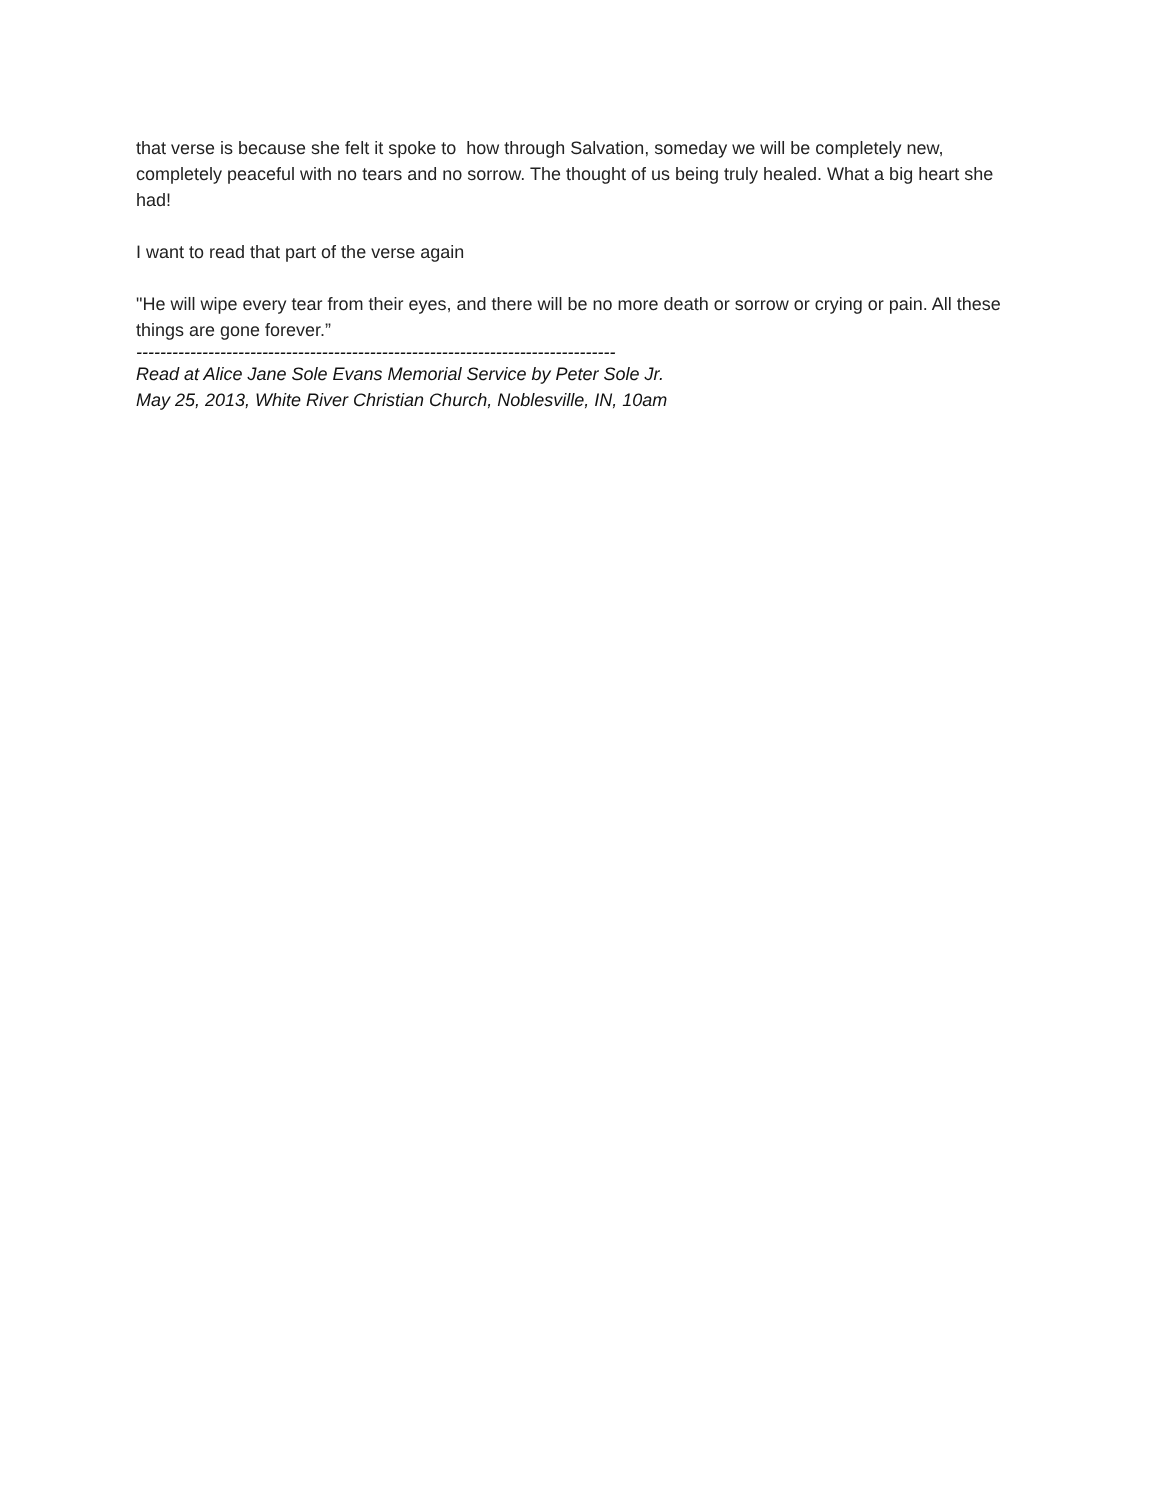that verse is because she felt it spoke to how through Salvation, someday we will be completely new, completely peaceful with no tears and no sorrow. The thought of us being truly healed. What a big heart she had!
I want to read that part of the verse again
"He will wipe every tear from their eyes, and there will be no more death or sorrow or crying or pain. All these things are gone forever.”
--------------------------------------------------------------------------------
Read at Alice Jane Sole Evans Memorial Service by Peter Sole Jr.
May 25, 2013, White River Christian Church, Noblesville, IN, 10am